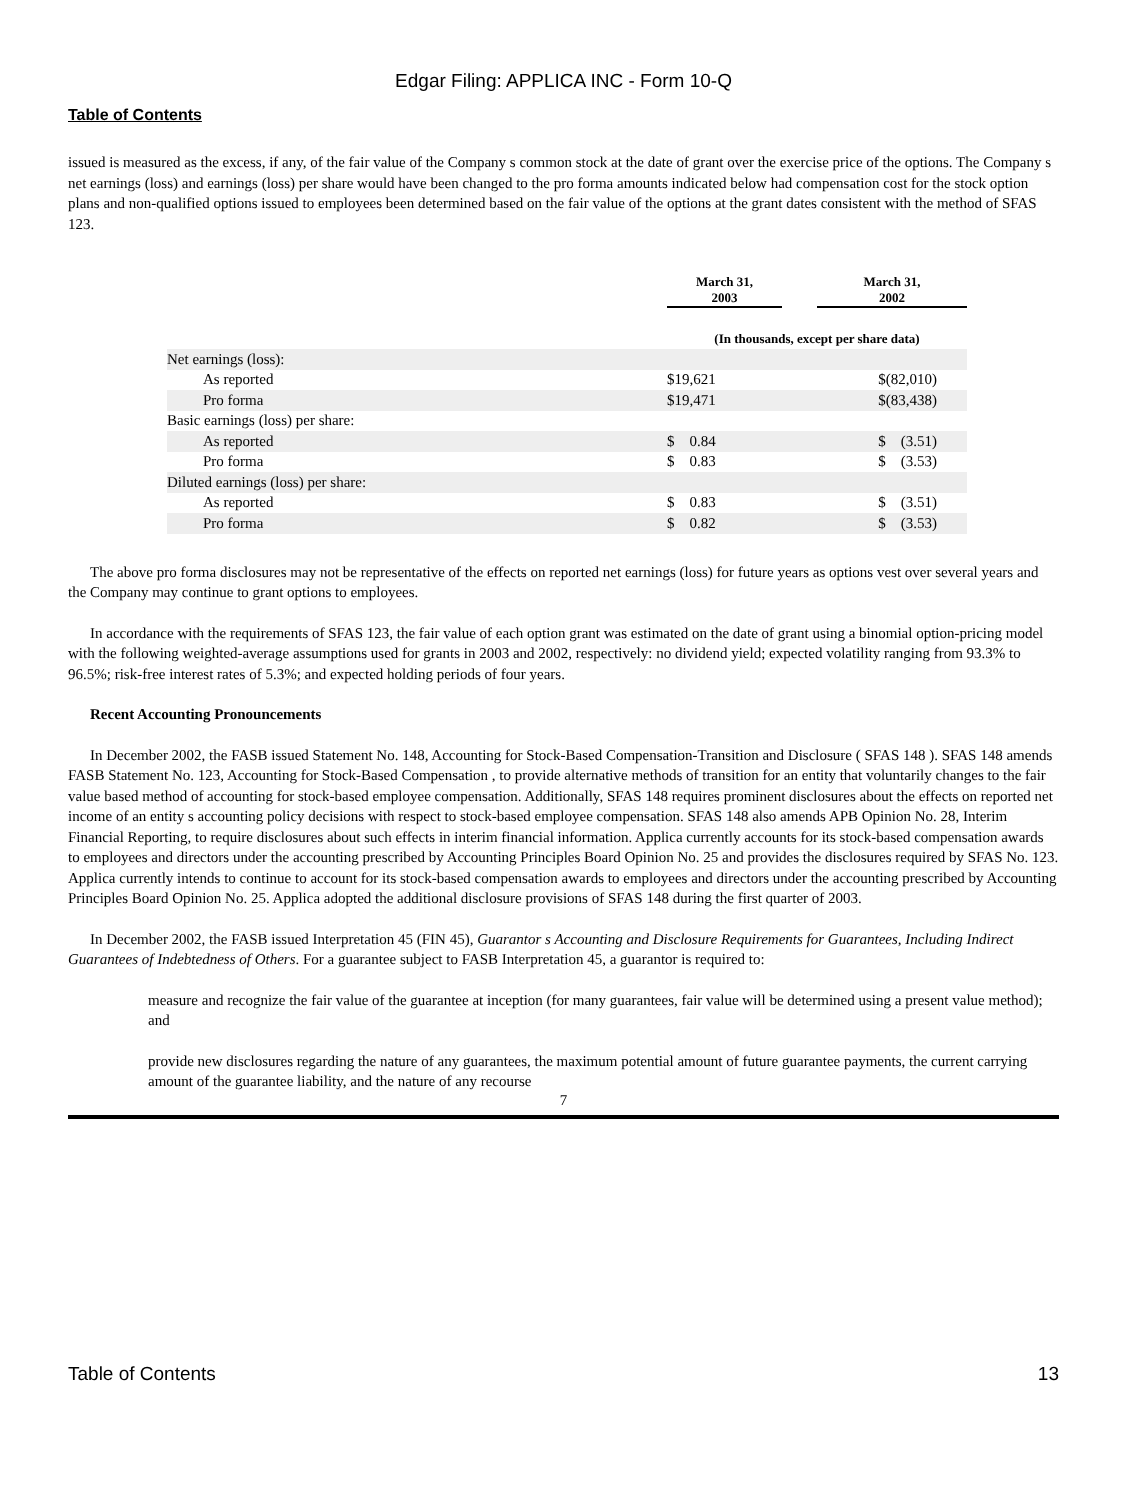Edgar Filing: APPLICA INC - Form 10-Q
Table of Contents
issued is measured as the excess, if any, of the fair value of the Company s common stock at the date of grant over the exercise price of the options. The Company s net earnings (loss) and earnings (loss) per share would have been changed to the pro forma amounts indicated below had compensation cost for the stock option plans and non-qualified options issued to employees been determined based on the fair value of the options at the grant dates consistent with the method of SFAS 123.
| | March 31, 2003 | | March 31, 2002 |
| --- | --- | --- | --- |
| | (In thousands, except per share data) | | |
| Net earnings (loss): | | | |
| As reported | $19,621 | | $(82,010) |
| Pro forma | $19,471 | | $(83,438) |
| Basic earnings (loss) per share: | | | |
| As reported | $ 0.84 | | $ (3.51) |
| Pro forma | $ 0.83 | | $ (3.53) |
| Diluted earnings (loss) per share: | | | |
| As reported | $ 0.83 | | $ (3.51) |
| Pro forma | $ 0.82 | | $ (3.53) |
The above pro forma disclosures may not be representative of the effects on reported net earnings (loss) for future years as options vest over several years and the Company may continue to grant options to employees.
In accordance with the requirements of SFAS 123, the fair value of each option grant was estimated on the date of grant using a binomial option-pricing model with the following weighted-average assumptions used for grants in 2003 and 2002, respectively: no dividend yield; expected volatility ranging from 93.3% to 96.5%; risk-free interest rates of 5.3%; and expected holding periods of four years.
Recent Accounting Pronouncements
In December 2002, the FASB issued Statement No. 148, Accounting for Stock-Based Compensation-Transition and Disclosure ( SFAS 148 ). SFAS 148 amends FASB Statement No. 123, Accounting for Stock-Based Compensation , to provide alternative methods of transition for an entity that voluntarily changes to the fair value based method of accounting for stock-based employee compensation. Additionally, SFAS 148 requires prominent disclosures about the effects on reported net income of an entity s accounting policy decisions with respect to stock-based employee compensation. SFAS 148 also amends APB Opinion No. 28, Interim Financial Reporting, to require disclosures about such effects in interim financial information. Applica currently accounts for its stock-based compensation awards to employees and directors under the accounting prescribed by Accounting Principles Board Opinion No. 25 and provides the disclosures required by SFAS No. 123. Applica currently intends to continue to account for its stock-based compensation awards to employees and directors under the accounting prescribed by Accounting Principles Board Opinion No. 25. Applica adopted the additional disclosure provisions of SFAS 148 during the first quarter of 2003.
In December 2002, the FASB issued Interpretation 45 (FIN 45), Guarantor s Accounting and Disclosure Requirements for Guarantees, Including Indirect Guarantees of Indebtedness of Others. For a guarantee subject to FASB Interpretation 45, a guarantor is required to:
measure and recognize the fair value of the guarantee at inception (for many guarantees, fair value will be determined using a present value method); and
provide new disclosures regarding the nature of any guarantees, the maximum potential amount of future guarantee payments, the current carrying amount of the guarantee liability, and the nature of any recourse
7
Table of Contents 13